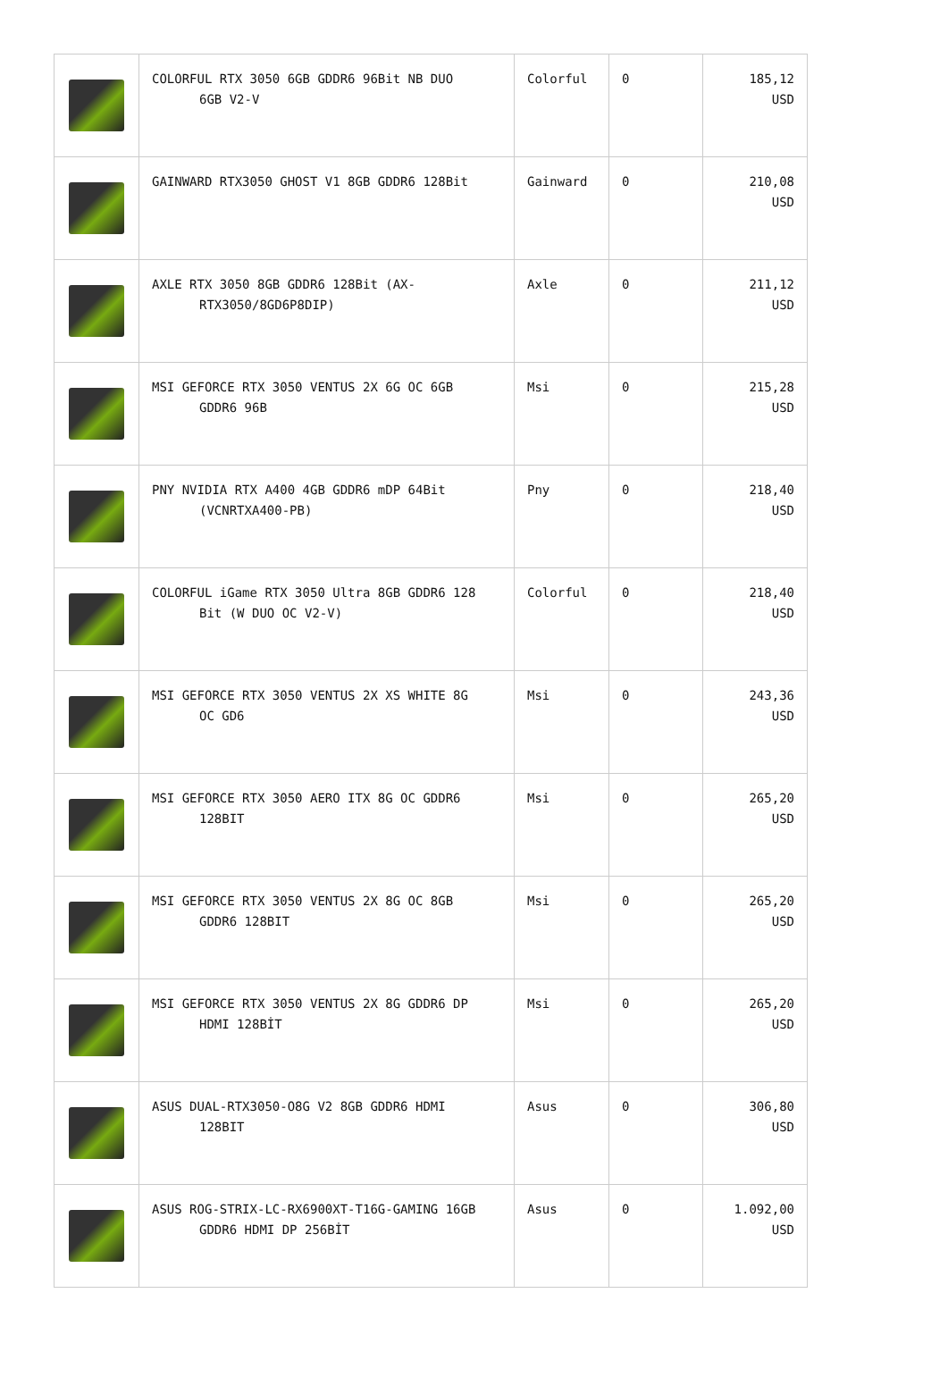| | COLORFUL RTX 3050 6GB GDDR6 96Bit NB DUO 6GB V2-V | Colorful | 0 | 185,12 USD |
| | GAINWARD RTX3050 GHOST V1 8GB GDDR6 128Bit | Gainward | 0 | 210,08 USD |
| | AXLE RTX 3050 8GB GDDR6 128Bit (AX- RTX3050/8GD6P8DIP) | Axle | 0 | 211,12 USD |
| | MSI GEFORCE RTX 3050 VENTUS 2X 6G OC 6GB GDDR6 96B | Msi | 0 | 215,28 USD |
| | PNY NVIDIA RTX A400 4GB GDDR6 mDP 64Bit (VCNRTXA400-PB) | Pny | 0 | 218,40 USD |
| | COLORFUL iGame RTX 3050 Ultra 8GB GDDR6 128 Bit (W DUO OC V2-V) | Colorful | 0 | 218,40 USD |
| | MSI GEFORCE RTX 3050 VENTUS 2X XS WHITE 8G OC GD6 | Msi | 0 | 243,36 USD |
| | MSI GEFORCE RTX 3050 AERO ITX 8G OC GDDR6 128BIT | Msi | 0 | 265,20 USD |
| | MSI GEFORCE RTX 3050 VENTUS 2X 8G OC 8GB GDDR6 128BIT | Msi | 0 | 265,20 USD |
| | MSI GEFORCE RTX 3050 VENTUS 2X 8G GDDR6 DP HDMI 128BİT | Msi | 0 | 265,20 USD |
| | ASUS DUAL-RTX3050-O8G V2 8GB GDDR6 HDMI 128BIT | Asus | 0 | 306,80 USD |
| | ASUS ROG-STRIX-LC-RX6900XT-T16G-GAMING 16GB GDDR6 HDMI DP 256BİT | Asus | 0 | 1.092,00 USD |